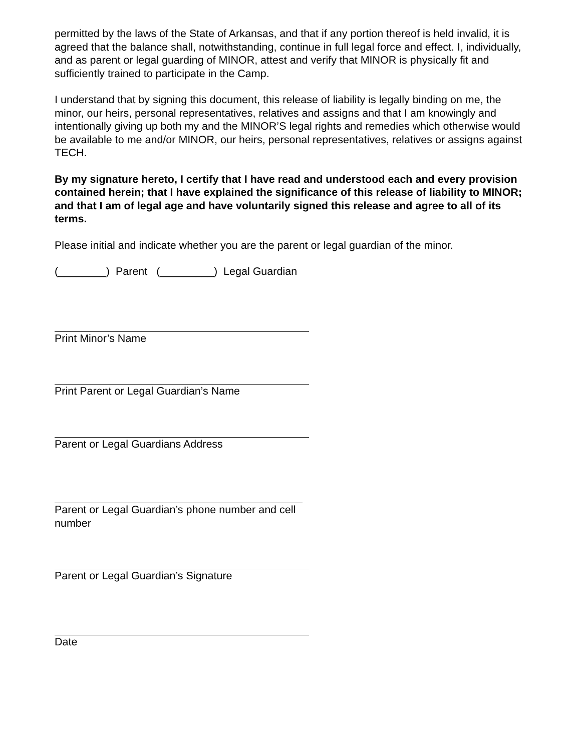permitted by the laws of the State of Arkansas, and that if any portion thereof is held invalid, it is agreed that the balance shall, notwithstanding, continue in full legal force and effect. I, individually, and as parent or legal guarding of MINOR, attest and verify that MINOR is physically fit and sufficiently trained to participate in the Camp.
I understand that by signing this document, this release of liability is legally binding on me, the minor, our heirs, personal representatives, relatives and assigns and that I am knowingly and intentionally giving up both my and the MINOR’S legal rights and remedies which otherwise would be available to me and/or MINOR, our heirs, personal representatives, relatives or assigns against TECH.
By my signature hereto, I certify that I have read and understood each and every provision contained herein; that I have explained the significance of this release of liability to MINOR; and that I am of legal age and have voluntarily signed this release and agree to all of its terms.
Please initial and indicate whether you are the parent or legal guardian of the minor.
(________) Parent (_________) Legal Guardian
Print Minor’s Name
Print Parent or Legal Guardian’s Name
Parent or Legal Guardians Address
Parent or Legal Guardian’s phone number and cell
number
Parent or Legal Guardian’s Signature
Date